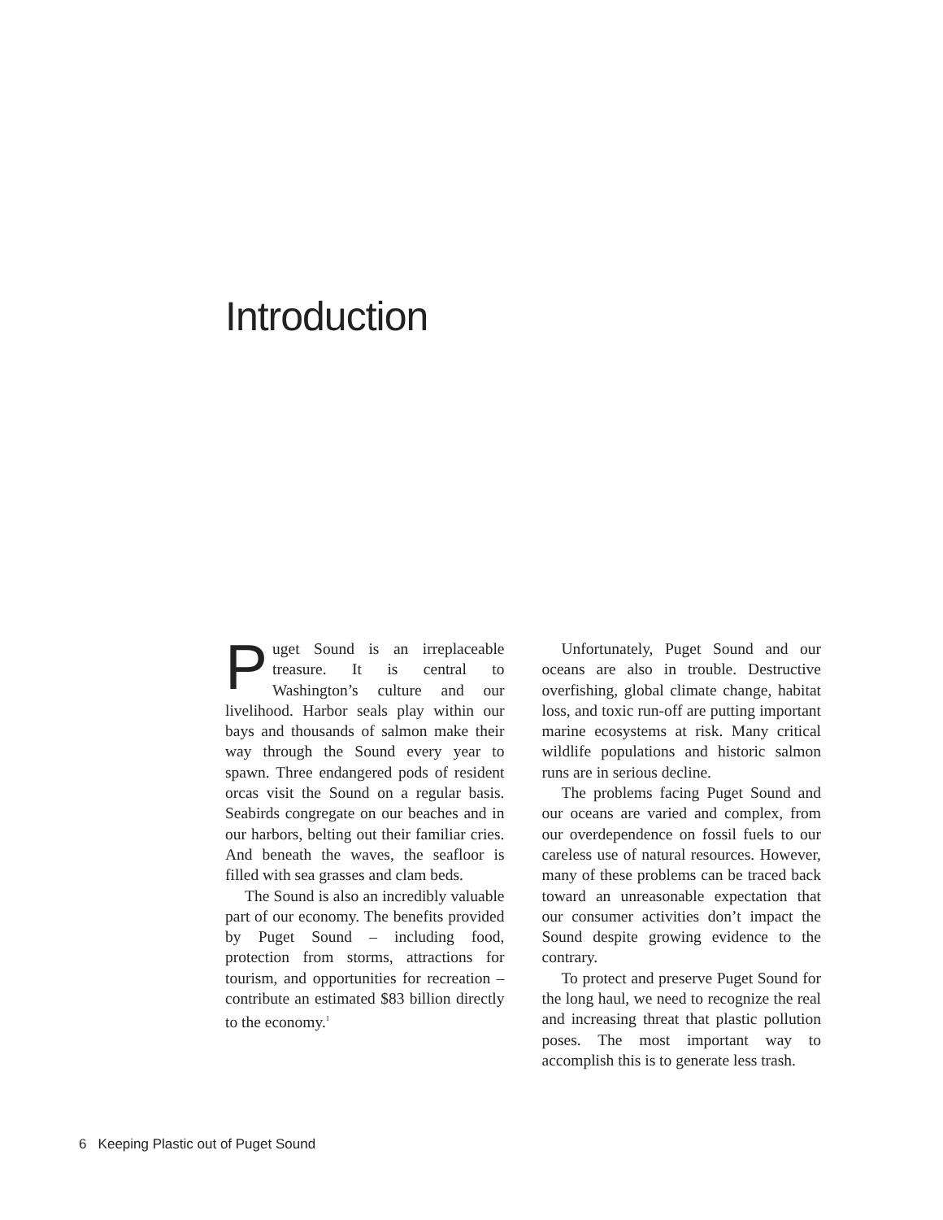Introduction
Puget Sound is an irreplaceable treasure. It is central to Washington’s culture and our livelihood. Harbor seals play within our bays and thousands of salmon make their way through the Sound every year to spawn. Three endangered pods of resident orcas visit the Sound on a regular basis. Seabirds congregate on our beaches and in our harbors, belting out their familiar cries. And beneath the waves, the seafloor is filled with sea grasses and clam beds.
The Sound is also an incredibly valuable part of our economy. The benefits provided by Puget Sound – including food, protection from storms, attractions for tourism, and opportunities for recreation – contribute an estimated $83 billion directly to the economy.<sup>1</sup>
Unfortunately, Puget Sound and our oceans are also in trouble. Destructive overfishing, global climate change, habitat loss, and toxic run-off are putting important marine ecosystems at risk. Many critical wildlife populations and historic salmon runs are in serious decline.
The problems facing Puget Sound and our oceans are varied and complex, from our overdependence on fossil fuels to our careless use of natural resources. However, many of these problems can be traced back toward an unreasonable expectation that our consumer activities don’t impact the Sound despite growing evidence to the contrary.
To protect and preserve Puget Sound for the long haul, we need to recognize the real and increasing threat that plastic pollution poses. The most important way to accomplish this is to generate less trash.
6 Keeping Plastic out of Puget Sound